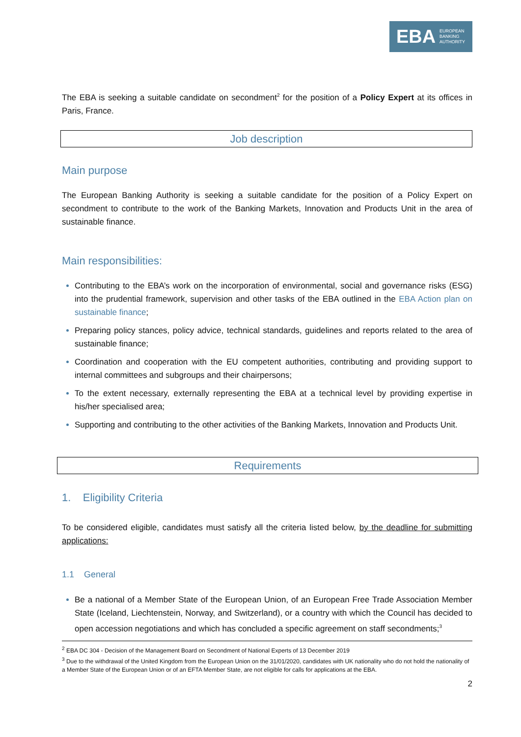EBA EUROPEAN
BANKING
AUTHORITY
The EBA is seeking a suitable candidate on secondment<sup>2</sup> for the position of a Policy Expert at its offices in Paris, France.
Job description
Main purpose
The European Banking Authority is seeking a suitable candidate for the position of a Policy Expert on secondment to contribute to the work of the Banking Markets, Innovation and Products Unit in the area of sustainable finance.
Main responsibilities:
Contributing to the EBA’s work on the incorporation of environmental, social and governance risks (ESG) into the prudential framework, supervision and other tasks of the EBA outlined in the EBA Action plan on sustainable finance;
Preparing policy stances, policy advice, technical standards, guidelines and reports related to the area of sustainable finance;
Coordination and cooperation with the EU competent authorities, contributing and providing support to internal committees and subgroups and their chairpersons;
To the extent necessary, externally representing the EBA at a technical level by providing expertise in his/her specialised area;
Supporting and contributing to the other activities of the Banking Markets, Innovation and Products Unit.
Requirements
1. Eligibility Criteria
To be considered eligible, candidates must satisfy all the criteria listed below, by the deadline for submitting applications:
1.1 General
Be a national of a Member State of the European Union, of an European Free Trade Association Member State (Iceland, Liechtenstein, Norway, and Switzerland), or a country with which the Council has decided to open accession negotiations and which has concluded a specific agreement on staff secondments;<sup>3</sup>
<sup>2</sup> EBA DC 304 - Decision of the Management Board on Secondment of National Experts of 13 December 2019
<sup>3</sup> Due to the withdrawal of the United Kingdom from the European Union on the 31/01/2020, candidates with UK nationality who do not hold the nationality of a Member State of the European Union or of an EFTA Member State, are not eligible for calls for applications at the EBA.
2